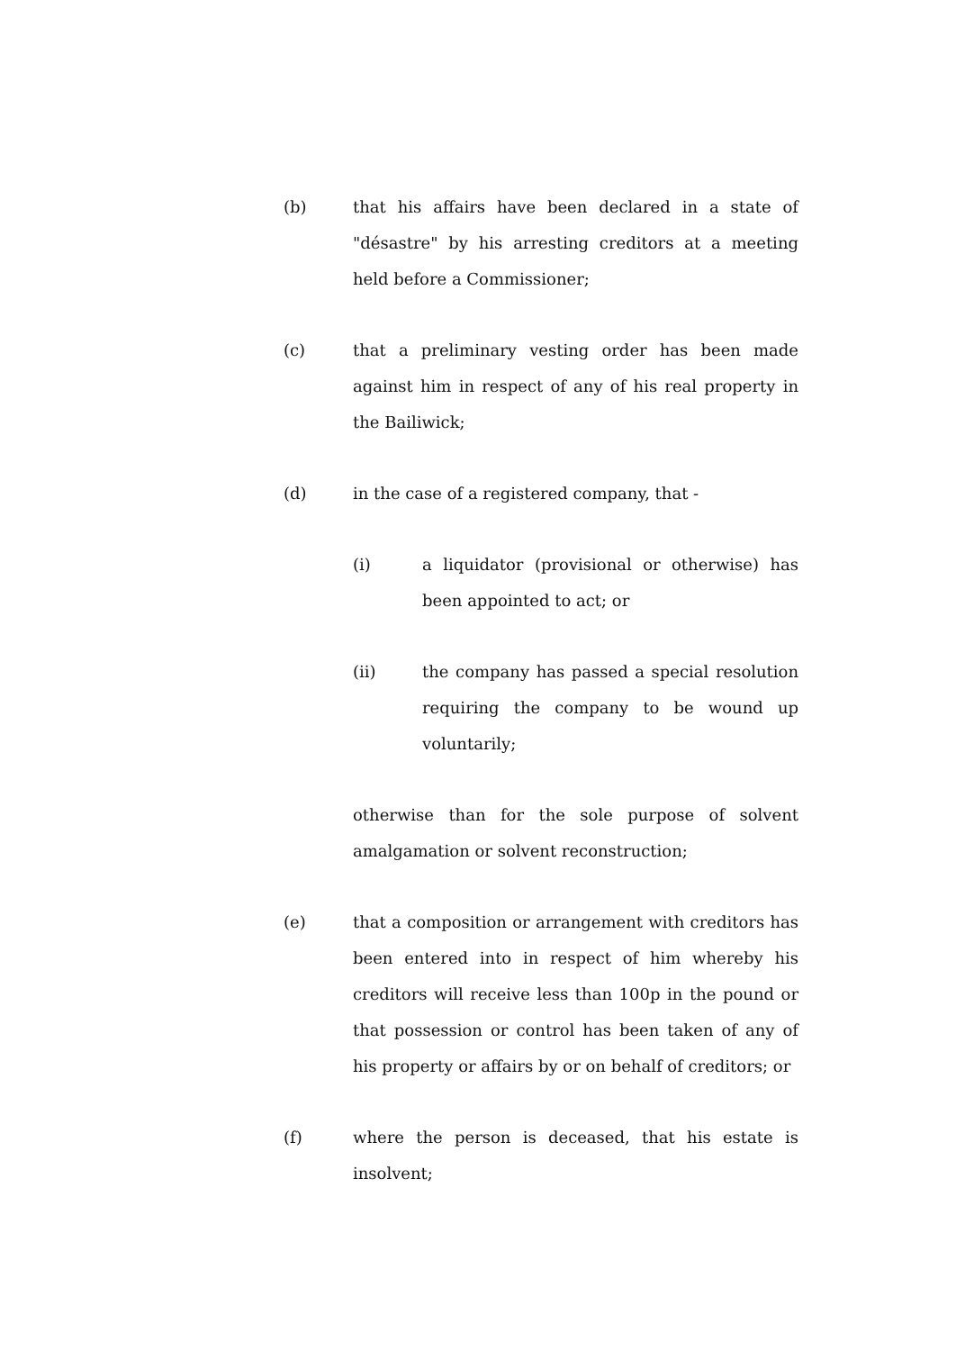(b) that his affairs have been declared in a state of "désastre" by his arresting creditors at a meeting held before a Commissioner;
(c) that a preliminary vesting order has been made against him in respect of any of his real property in the Bailiwick;
(d) in the case of a registered company, that -
(i) a liquidator (provisional or otherwise) has been appointed to act; or
(ii) the company has passed a special resolution requiring the company to be wound up voluntarily;
otherwise than for the sole purpose of solvent amalgamation or solvent reconstruction;
(e) that a composition or arrangement with creditors has been entered into in respect of him whereby his creditors will receive less than 100p in the pound or that possession or control has been taken of any of his property or affairs by or on behalf of creditors; or
(f) where the person is deceased, that his estate is insolvent;